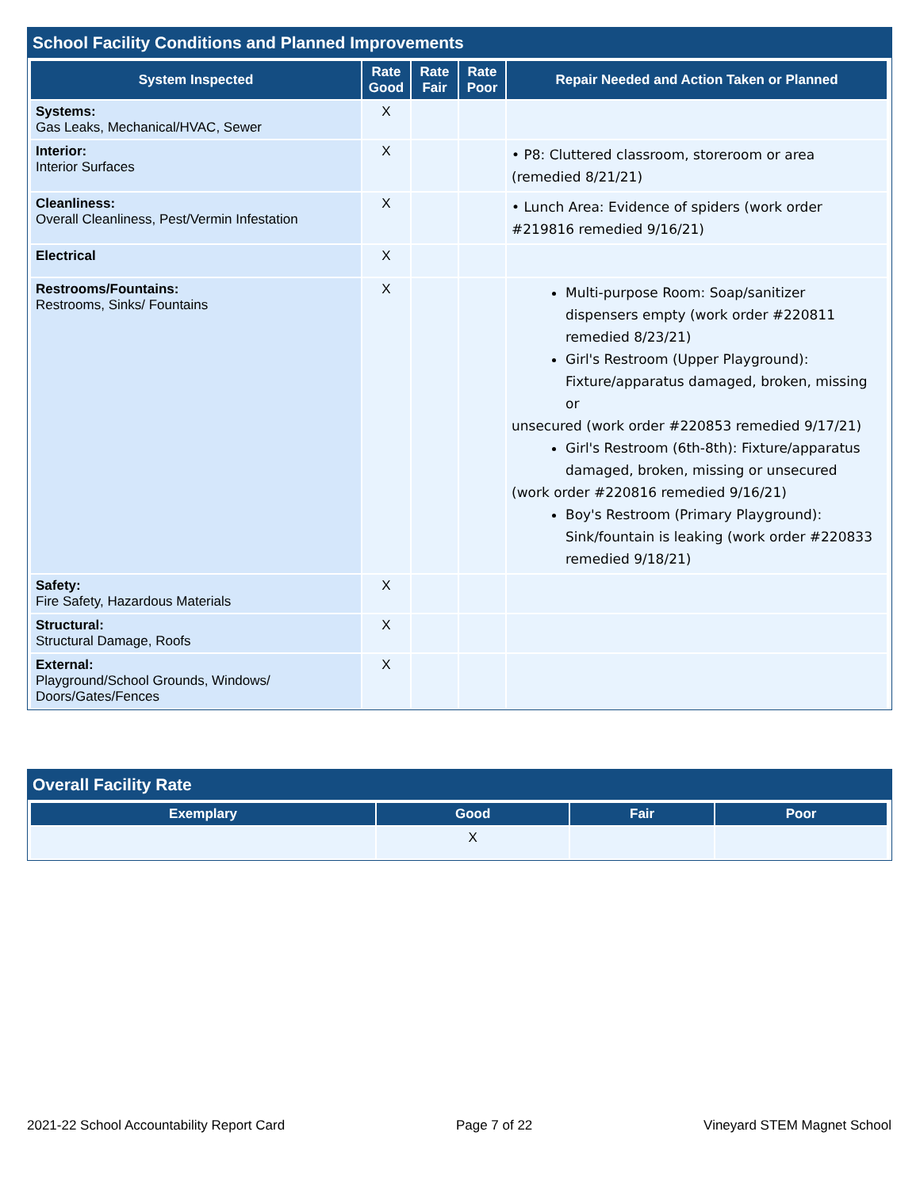School Facility Conditions and Planned Improvements
| System Inspected | Rate Good | Rate Fair | Rate Poor | Repair Needed and Action Taken or Planned |
| --- | --- | --- | --- | --- |
| Systems: Gas Leaks, Mechanical/HVAC, Sewer | X | | | |
| Interior: Interior Surfaces | X | | | • P8: Cluttered classroom, storeroom or area (remedied 8/21/21) |
| Cleanliness: Overall Cleanliness, Pest/Vermin Infestation | X | | | • Lunch Area: Evidence of spiders (work order #219816 remedied 9/16/21) |
| Electrical | X | | | |
| Restrooms/Fountains: Restrooms, Sinks/ Fountains | X | | | Multi-purpose Room: Soap/sanitizer dispensers empty (work order #220811 remedied 8/23/21) Girl's Restroom (Upper Playground): Fixture/apparatus damaged, broken, missing or unsecured (work order #220853 remedied 9/17/21) Girl's Restroom (6th-8th): Fixture/apparatus damaged, broken, missing or unsecured (work order #220816 remedied 9/16/21) Boy's Restroom (Primary Playground): Sink/fountain is leaking (work order #220833 remedied 9/18/21) |
| Safety: Fire Safety, Hazardous Materials | X | | | |
| Structural: Structural Damage, Roofs | X | | | |
| External: Playground/School Grounds, Windows/ Doors/Gates/Fences | X | | | |
Overall Facility Rate
| Exemplary | Good | Fair | Poor |
| --- | --- | --- | --- |
| | X | | |
2021-22 School Accountability Report Card Page 7 of 22 Vineyard STEM Magnet School